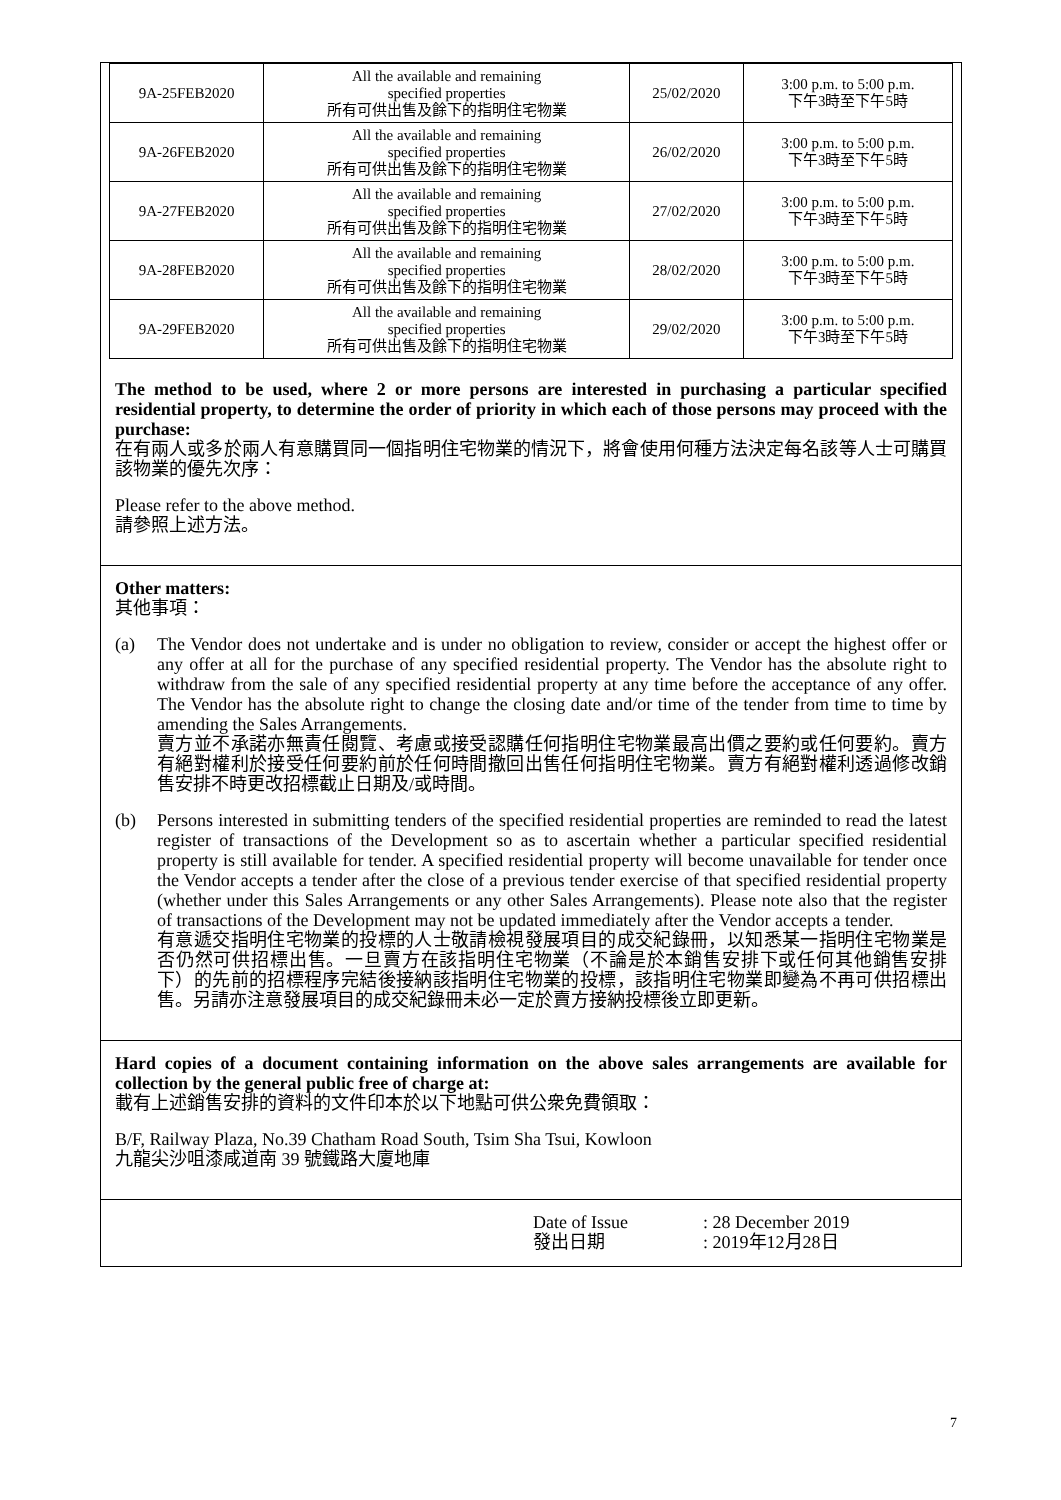| 9A-25FEB2020 | All the available and remaining specified properties 所有可供出售及餘下的指明住宅物業 | 25/02/2020 | 3:00 p.m. to 5:00 p.m. 下午3時至下午5時 |
| 9A-26FEB2020 | All the available and remaining specified properties 所有可供出售及餘下的指明住宅物業 | 26/02/2020 | 3:00 p.m. to 5:00 p.m. 下午3時至下午5時 |
| 9A-27FEB2020 | All the available and remaining specified properties 所有可供出售及餘下的指明住宅物業 | 27/02/2020 | 3:00 p.m. to 5:00 p.m. 下午3時至下午5時 |
| 9A-28FEB2020 | All the available and remaining specified properties 所有可供出售及餘下的指明住宅物業 | 28/02/2020 | 3:00 p.m. to 5:00 p.m. 下午3時至下午5時 |
| 9A-29FEB2020 | All the available and remaining specified properties 所有可供出售及餘下的指明住宅物業 | 29/02/2020 | 3:00 p.m. to 5:00 p.m. 下午3時至下午5時 |
The method to be used, where 2 or more persons are interested in purchasing a particular specified residential property, to determine the order of priority in which each of those persons may proceed with the purchase:
在有兩人或多於兩人有意購買同一個指明住宅物業的情況下，將會使用何種方法決定每名該等人士可購買該物業的優先次序：
Please refer to the above method.
請參照上述方法。
Other matters:
其他事項：
(a) The Vendor does not undertake and is under no obligation to review, consider or accept the highest offer or any offer at all for the purchase of any specified residential property. The Vendor has the absolute right to withdraw from the sale of any specified residential property at any time before the acceptance of any offer. The Vendor has the absolute right to change the closing date and/or time of the tender from time to time by amending the Sales Arrangements.
賣方並不承諾亦無責任閱覽、考慮或接受認購任何指明住宅物業最高出價之要約或任何要約。賣方有絕對權利於接受任何要約前於任何時間撤回出售任何指明住宅物業。賣方有絕對權利透過修改銷售安排不時更改招標截止日期及/或時間。
(b) Persons interested in submitting tenders of the specified residential properties are reminded to read the latest register of transactions of the Development so as to ascertain whether a particular specified residential property is still available for tender. A specified residential property will become unavailable for tender once the Vendor accepts a tender after the close of a previous tender exercise of that specified residential property (whether under this Sales Arrangements or any other Sales Arrangements). Please note also that the register of transactions of the Development may not be updated immediately after the Vendor accepts a tender.
有意遞交指明住宅物業的投標的人士敬請檢視發展項目的成交紀錄冊，以知悉某一指明住宅物業是否仍然可供招標出售。一旦賣方在該指明住宅物業（不論是於本銷售安排下或任何其他銷售安排下）的先前的招標程序完結後接納該指明住宅物業的投標，該指明住宅物業即變為不再可供招標出售。另請亦注意發展項目的成交紀錄冊未必一定於賣方接納投標後立即更新。
Hard copies of a document containing information on the above sales arrangements are available for collection by the general public free of charge at:
載有上述銷售安排的資料的文件印本於以下地點可供公衆免費領取：
B/F, Railway Plaza, No.39 Chatham Road South, Tsim Sha Tsui, Kowloon
九龍尖沙咀漆咸道南 39 號鐵路大廈地庫
Date of Issue
發出日期
: 28 December 2019
: 2019年12月28日
7